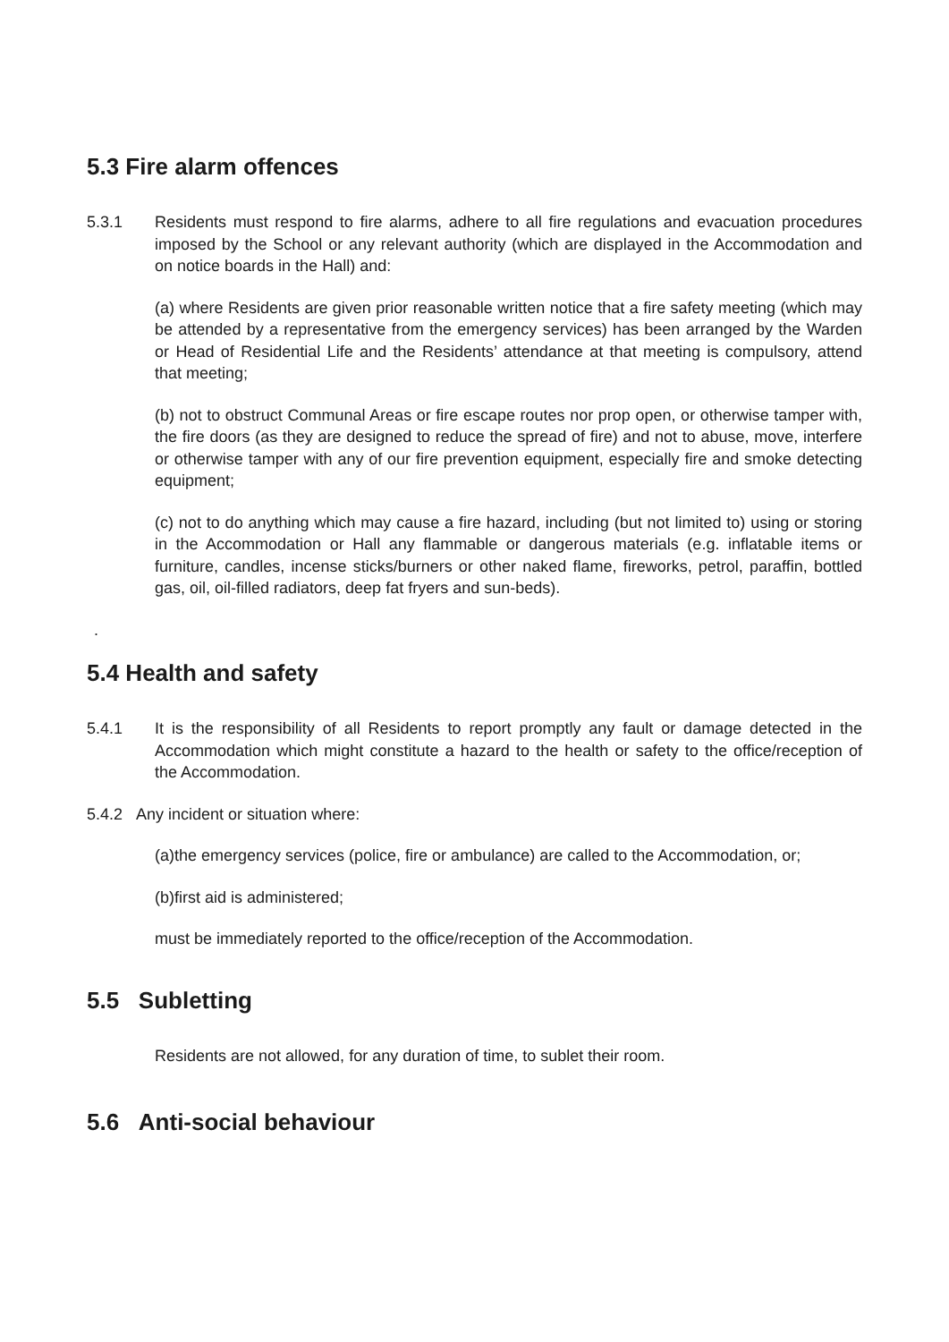5.3 Fire alarm offences
5.3.1 Residents must respond to fire alarms, adhere to all fire regulations and evacuation procedures imposed by the School or any relevant authority (which are displayed in the Accommodation and on notice boards in the Hall) and:
(a) where Residents are given prior reasonable written notice that a fire safety meeting (which may be attended by a representative from the emergency services) has been arranged by the Warden or Head of Residential Life and the Residents’ attendance at that meeting is compulsory, attend that meeting;
(b) not to obstruct Communal Areas or fire escape routes nor prop open, or otherwise tamper with, the fire doors (as they are designed to reduce the spread of fire) and not to abuse, move, interfere or otherwise tamper with any of our fire prevention equipment, especially fire and smoke detecting equipment;
(c) not to do anything which may cause a fire hazard, including (but not limited to) using or storing in the Accommodation or Hall any flammable or dangerous materials (e.g. inflatable items or furniture, candles, incense sticks/burners or other naked flame, fireworks, petrol, paraffin, bottled gas, oil, oil-filled radiators, deep fat fryers and sun-beds).
.
5.4 Health and safety
5.4.1 It is the responsibility of all Residents to report promptly any fault or damage detected in the Accommodation which might constitute a hazard to the health or safety to the office/reception of the Accommodation.
5.4.2 Any incident or situation where:
(a)the emergency services (police, fire or ambulance) are called to the Accommodation, or;
(b)first aid is administered;
must be immediately reported to the office/reception of the Accommodation.
5.5 Subletting
Residents are not allowed, for any duration of time, to sublet their room.
5.6 Anti-social behaviour